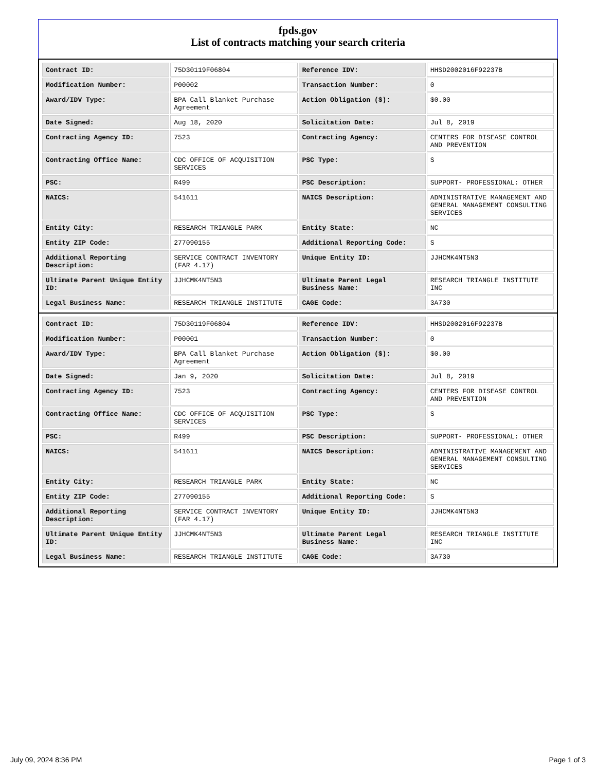fpds.gov
List of contracts matching your search criteria
| Contract ID: | 75D30119F06804 | Reference IDV: | HHSD2002016F92237B |
| Modification Number: | P00002 | Transaction Number: | 0 |
| Award/IDV Type: | BPA Call Blanket Purchase Agreement | Action Obligation ($): | $0.00 |
| Date Signed: | Aug 18, 2020 | Solicitation Date: | Jul 8, 2019 |
| Contracting Agency ID: | 7523 | Contracting Agency: | CENTERS FOR DISEASE CONTROL AND PREVENTION |
| Contracting Office Name: | CDC OFFICE OF ACQUISITION SERVICES | PSC Type: | S |
| PSC: | R499 | PSC Description: | SUPPORT- PROFESSIONAL: OTHER |
| NAICS: | 541611 | NAICS Description: | ADMINISTRATIVE MANAGEMENT AND GENERAL MANAGEMENT CONSULTING SERVICES |
| Entity City: | RESEARCH TRIANGLE PARK | Entity State: | NC |
| Entity ZIP Code: | 277090155 | Additional Reporting Code: | S |
| Additional Reporting Description: | SERVICE CONTRACT INVENTORY (FAR 4.17) | Unique Entity ID: | JJHCMK4NT5N3 |
| Ultimate Parent Unique Entity ID: | JJHCMK4NT5N3 | Ultimate Parent Legal Business Name: | RESEARCH TRIANGLE INSTITUTE INC |
| Legal Business Name: | RESEARCH TRIANGLE INSTITUTE | CAGE Code: | 3A730 |
| Contract ID: | 75D30119F06804 | Reference IDV: | HHSD2002016F92237B |
| Modification Number: | P00001 | Transaction Number: | 0 |
| Award/IDV Type: | BPA Call Blanket Purchase Agreement | Action Obligation ($): | $0.00 |
| Date Signed: | Jan 9, 2020 | Solicitation Date: | Jul 8, 2019 |
| Contracting Agency ID: | 7523 | Contracting Agency: | CENTERS FOR DISEASE CONTROL AND PREVENTION |
| Contracting Office Name: | CDC OFFICE OF ACQUISITION SERVICES | PSC Type: | S |
| PSC: | R499 | PSC Description: | SUPPORT- PROFESSIONAL: OTHER |
| NAICS: | 541611 | NAICS Description: | ADMINISTRATIVE MANAGEMENT AND GENERAL MANAGEMENT CONSULTING SERVICES |
| Entity City: | RESEARCH TRIANGLE PARK | Entity State: | NC |
| Entity ZIP Code: | 277090155 | Additional Reporting Code: | S |
| Additional Reporting Description: | SERVICE CONTRACT INVENTORY (FAR 4.17) | Unique Entity ID: | JJHCMK4NT5N3 |
| Ultimate Parent Unique Entity ID: | JJHCMK4NT5N3 | Ultimate Parent Legal Business Name: | RESEARCH TRIANGLE INSTITUTE INC |
| Legal Business Name: | RESEARCH TRIANGLE INSTITUTE | CAGE Code: | 3A730 |
July 09, 2024 8:36 PM Page 1 of 3